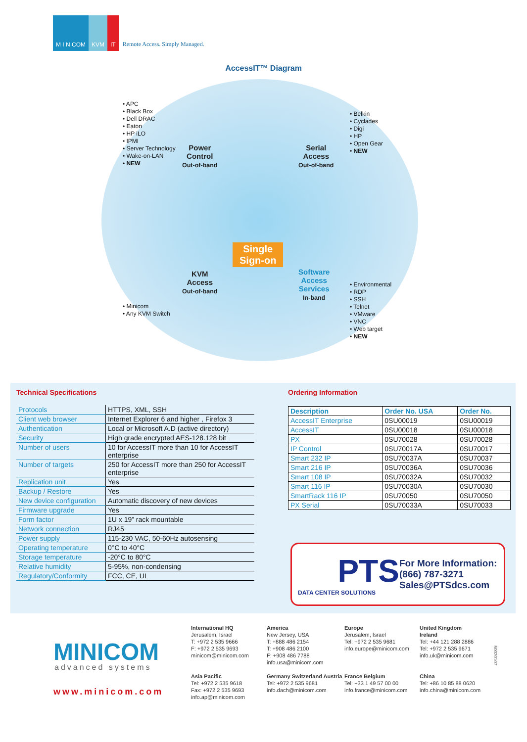M I N COM
KVM
IT
Remote Access. Simply Managed.
AccessIT™ Diagram
• APC
• Black Box
• Dell DRAC
• Eaton
• HP iLO
• IPMI
• Server Technology
• Wake-on-LAN
• NEW
Power
Control
Out-of-band
Serial
Access
Out-of-band
• Belkin
• Cyclades
• Digi
• HP
• Open Gear
• NEW
Single
Sign-on
KVM
Access
Out-of-band
Software
Access
Services
In-band
• Minicom
• Any KVM Switch
• Environmental
• RDP
• SSH
• Telnet
• VMware
• VNC
• Web target
• NEW
Technical Specifications
| Protocols | HTTPS, XML, SSH |
| Client web browser | Internet Explorer 6 and higher , Firefox 3 |
| Authentication | Local or Microsoft A.D (active directory) |
| Security | High grade encrypted AES-128.128 bit |
| Number of users | 10 for AccessIT more than 10 for AccessIT enterprise |
| Number of targets | 250 for AccessIT more than 250 for AccessIT enterprise |
| Replication unit | Yes |
| Backup / Restore | Yes |
| New device configuration | Automatic discovery of new devices |
| Firmware upgrade | Yes |
| Form factor | 1U x 19” rack mountable |
| Network connection | RJ45 |
| Power supply | 115-230 VAC, 50-60Hz autosensing |
| Operating temperature | 0°C to 40°C |
| Storage temperature | -20°C to 80°C |
| Relative humidity | 5-95%, non-condensing |
| Regulatory/Conformity | FCC, CE, UL |
Ordering Information
| Description | Order No. USA | Order No. |
| --- | --- | --- |
| AccessIT Enterprise | 0SU00019 | 0SU00019 |
| AccessIT | 0SU00018 | 0SU00018 |
| PX | 0SU70028 | 0SU70028 |
| IP Control | 0SU70017A | 0SU70017 |
| Smart 232 IP | 0SU70037A | 0SU70037 |
| Smart 216 IP | 0SU70036A | 0SU70036 |
| Smart 108 IP | 0SU70032A | 0SU70032 |
| Smart 116 IP | 0SU70030A | 0SU70030 |
| SmartRack 116 IP | 0SU70050 | 0SU70050 |
| PX Serial | 0SU70033A | 0SU70033 |
PTS
DATA CENTER SOLUTIONS
For More Information:
(866) 787-3271
Sales@PTSdcs.com
MINICOM
advanced systems
www.minicom.com
International HQ
Jerusalem, Israel
T: +972 2 535 9666
F: +972 2 535 9693
minicom@minicom.com
Asia Pacific
Tel: +972 2 535 9618
Fax: +972 2 535 9693
info.ap@minicom.com
America
New Jersey, USA
T: +888 486 2154
T: +908 486 2100
F: +908 486 7788
info.usa@minicom.com
Germany Switzerland Austria
Tel: +972 2 535 9681
info.dach@minicom.com
Europe
Jerusalem, Israel
Tel: +972 2 535 9681
info.europe@minicom.com
France Belgium
Tel: +33 1 49 57 00 00
info.france@minicom.com
United Kingdom
Ireland
Tel: +44 121 288 2886
Tel: +972 2 535 9671
info.uk@minicom.com
China
Tel: +86 10 85 88 0620
info.china@minicom.com
50020107